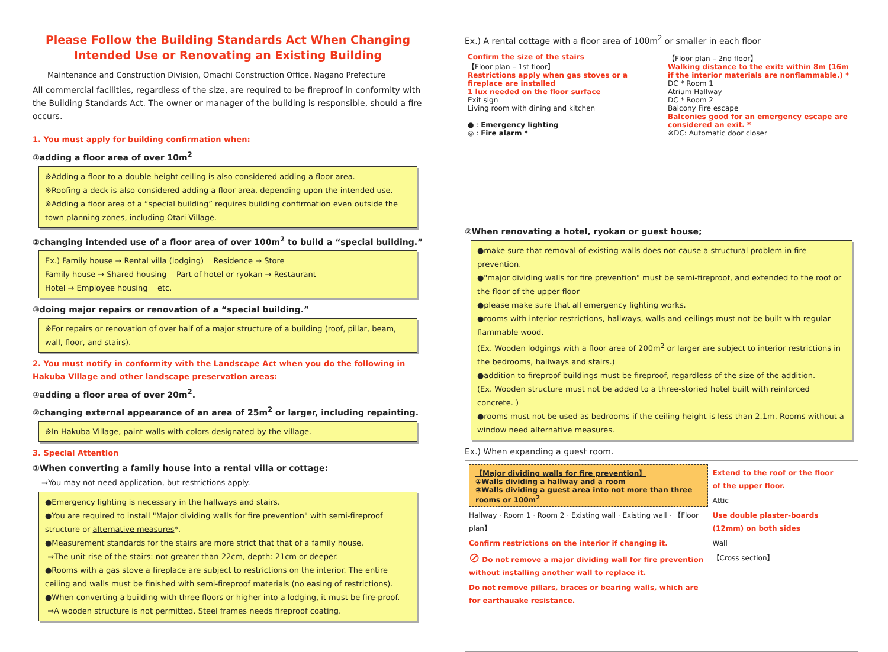Please Follow the Building Standards Act When Changing Intended Use or Renovating an Existing Building
Maintenance and Construction Division, Omachi Construction Office, Nagano Prefecture
All commercial facilities, regardless of the size, are required to be fireproof in conformity with the Building Standards Act. The owner or manager of the building is responsible, should a fire occurs.
1. You must apply for building confirmation when:
①adding a floor area of over 10m<sup>2</sup>
※Adding a floor to a double height ceiling is also considered adding a floor area.
※Roofing a deck is also considered adding a floor area, depending upon the intended use.
※Adding a floor area of a “special building” requires building confirmation even outside the town planning zones, including Otari Village.
②changing intended use of a floor area of over 100m<sup>2</sup> to build a “special building.”
Ex.) Family house → Rental villa (lodging) Residence → Store
Family house → Shared housing Part of hotel or ryokan → Restaurant
Hotel → Employee housing etc.
③doing major repairs or renovation of a “special building.”
※For repairs or renovation of over half of a major structure of a building (roof, pillar, beam, wall, floor, and stairs).
2. You must notify in conformity with the Landscape Act when you do the following in Hakuba Village and other landscape preservation areas:
①adding a floor area of over 20m<sup>2</sup>.
②changing external appearance of an area of 25m<sup>2</sup> or larger, including repainting.
※In Hakuba Village, paint walls with colors designated by the village.
3. Special Attention
①When converting a family house into a rental villa or cottage:
⇒You may not need application, but restrictions apply.
●Emergency lighting is necessary in the hallways and stairs.
●You are required to install "Major dividing walls for fire prevention" with semi-fireproof structure or alternative measures*.
●Measurement standards for the stairs are more strict that that of a family house.
⇒The unit rise of the stairs: not greater than 22cm, depth: 21cm or deeper.
●Rooms with a gas stove a fireplace are subject to restrictions on the interior. The entire ceiling and walls must be finished with semi-fireproof materials (no easing of restrictions).
●When converting a building with three floors or higher into a lodging, it must be fire-proof.
⇒A wooden structure is not permitted. Steel frames needs fireproof coating.
Ex.) A rental cottage with a floor area of 100m<sup>2</sup> or smaller in each floor
Confirm the size of the stairs
【Floor plan – 1st floor】
Restrictions apply when gas stoves or a fireplace are installed
1 lux needed on the floor surface
Exit sign
Living room with dining and kitchen
● : Emergency lighting
◎ : Fire alarm *
【Floor plan – 2nd floor】
Walking distance to the exit: within 8m (16m if the interior materials are nonflammable.) *
DC * Room 1
Atrium Hallway
DC * Room 2
Balcony Fire escape
Balconies good for an emergency escape are considered an exit. *
※DC: Automatic door closer
②When renovating a hotel, ryokan or guest house;
●make sure that removal of existing walls does not cause a structural problem in fire prevention.
●"major dividing walls for fire prevention" must be semi-fireproof, and extended to the roof or the floor of the upper floor
●please make sure that all emergency lighting works.
●rooms with interior restrictions, hallways, walls and ceilings must not be built with regular flammable wood.
(Ex. Wooden lodgings with a floor area of 200m<sup>2</sup> or larger are subject to interior restrictions in the bedrooms, hallways and stairs.)
●addition to fireproof buildings must be fireproof, regardless of the size of the addition.
(Ex. Wooden structure must not be added to a three-storied hotel built with reinforced concrete. )
●rooms must not be used as bedrooms if the ceiling height is less than 2.1m. Rooms without a window need alternative measures.
Ex.) When expanding a guest room.
【Major dividing walls for fire prevention】
①Walls dividing a hallway and a room
②Walls dividing a guest area into not more than three rooms or 100m<sup>2</sup>
Hallway · Room 1 · Room 2 · Existing wall · Existing wall · 【Floor plan】
Confirm restrictions on the interior if changing it.
⊘ Do not remove a major dividing wall for fire prevention without installing another wall to replace it.
Do not remove pillars, braces or bearing walls, which are for earthauake resistance.
Extend to the roof or the floor of the upper floor.
Attic
Use double plaster-boards (12mm) on both sides
Wall
【Cross section】